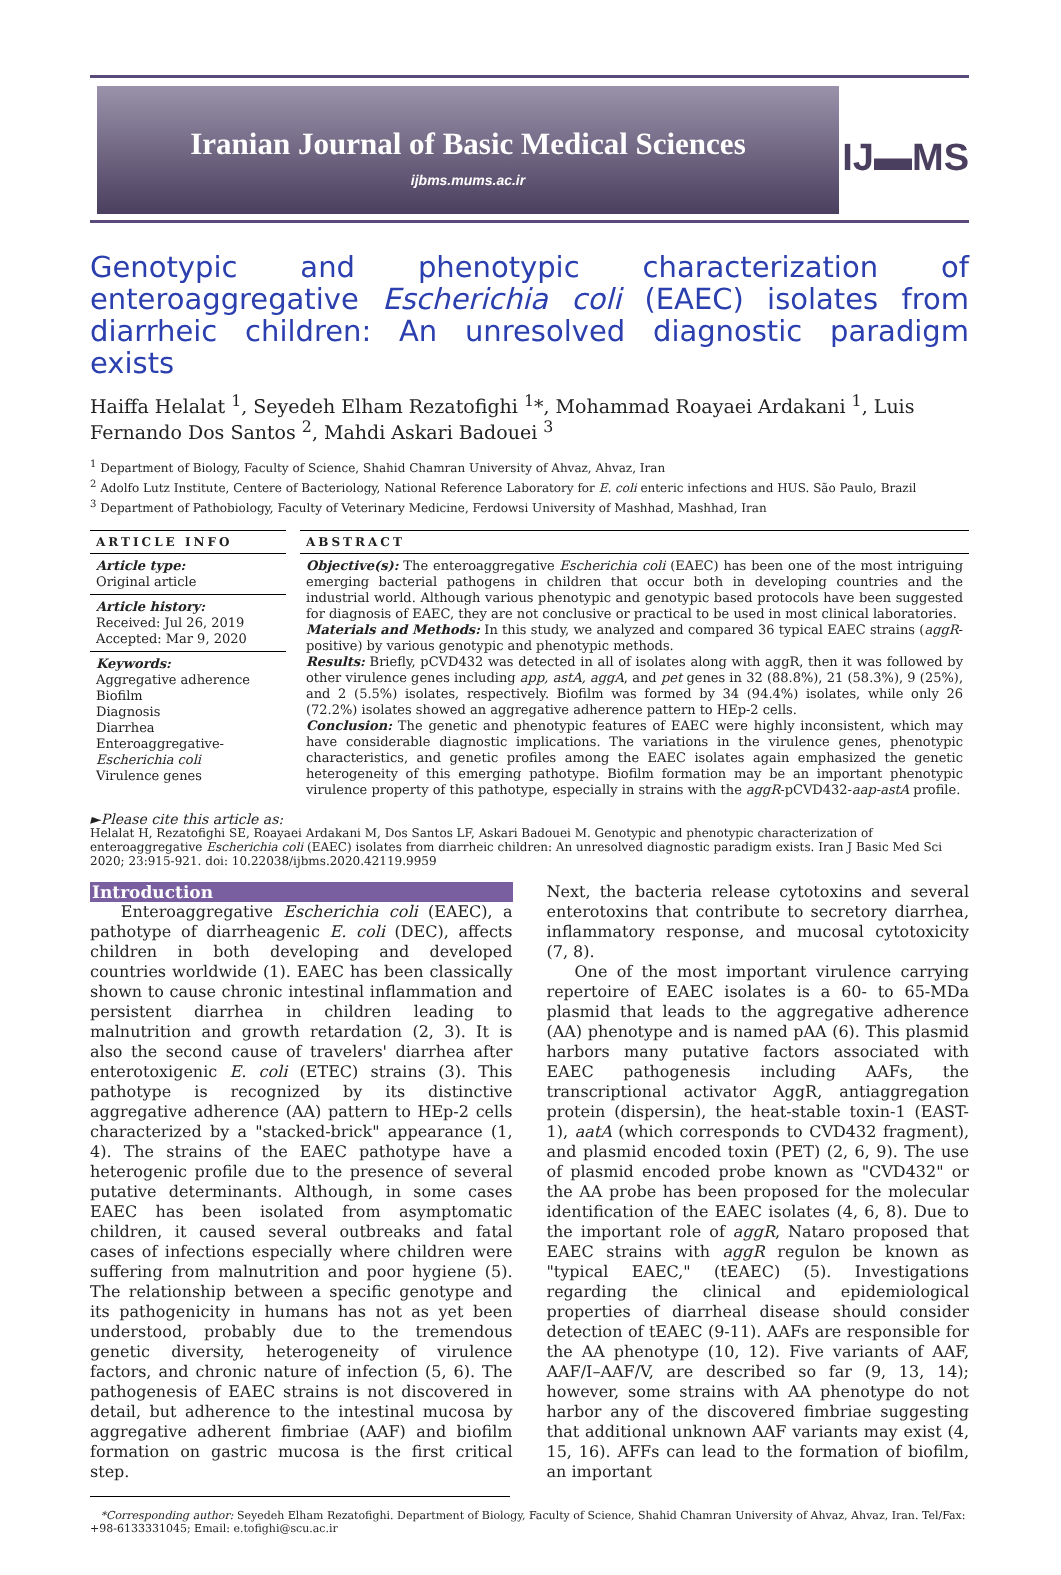Iranian Journal of Basic Medical Sciences
ijbms.mums.ac.ir
IJ▬MS
Genotypic and phenotypic characterization of enteroaggregative Escherichia coli (EAEC) isolates from diarrheic children: An unresolved diagnostic paradigm exists
Haiffa Helalat <sup>1</sup>, Seyedeh Elham Rezatofighi <sup>1</sup>*, Mohammad Roayaei Ardakani <sup>1</sup>, Luis Fernando Dos Santos <sup>2</sup>, Mahdi Askari Badouei <sup>3</sup>
<sup>1</sup> Department of Biology, Faculty of Science, Shahid Chamran University of Ahvaz, Ahvaz, Iran
<sup>2</sup> Adolfo Lutz Institute, Centere of Bacteriology, National Reference Laboratory for E. coli enteric infections and HUS. São Paulo, Brazil
<sup>3</sup> Department of Pathobiology, Faculty of Veterinary Medicine, Ferdowsi University of Mashhad, Mashhad, Iran
ARTICLE INFO
Article type:
Original article
Article history:
Received: Jul 26, 2019
Accepted: Mar 9, 2020
Keywords:
Aggregative adherence
Biofilm
Diagnosis
Diarrhea
Enteroaggregative-
Escherichia coli
Virulence genes
ABSTRACT
Objective(s): The enteroaggregative Escherichia coli (EAEC) has been one of the most intriguing emerging bacterial pathogens in children that occur both in developing countries and the industrial world. Although various phenotypic and genotypic based protocols have been suggested for diagnosis of EAEC, they are not conclusive or practical to be used in most clinical laboratories.
Materials and Methods: In this study, we analyzed and compared 36 typical EAEC strains (aggR-positive) by various genotypic and phenotypic methods.
Results: Briefly, pCVD432 was detected in all of isolates along with aggR, then it was followed by other virulence genes including app, astA, aggA, and pet genes in 32 (88.8%), 21 (58.3%), 9 (25%), and 2 (5.5%) isolates, respectively. Biofilm was formed by 34 (94.4%) isolates, while only 26 (72.2%) isolates showed an aggregative adherence pattern to HEp-2 cells.
Conclusion: The genetic and phenotypic features of EAEC were highly inconsistent, which may have considerable diagnostic implications. The variations in the virulence genes, phenotypic characteristics, and genetic profiles among the EAEC isolates again emphasized the genetic heterogeneity of this emerging pathotype. Biofilm formation may be an important phenotypic virulence property of this pathotype, especially in strains with the aggR-pCVD432-aap-astA profile.
►Please cite this article as:
Helalat H, Rezatofighi SE, Roayaei Ardakani M, Dos Santos LF, Askari Badouei M. Genotypic and phenotypic characterization of enteroaggregative Escherichia coli (EAEC) isolates from diarrheic children: An unresolved diagnostic paradigm exists. Iran J Basic Med Sci 2020; 23:915-921. doi: 10.22038/ijbms.2020.42119.9959
Introduction
Enteroaggregative Escherichia coli (EAEC), a pathotype of diarrheagenic E. coli (DEC), affects children in both developing and developed countries worldwide (1). EAEC has been classically shown to cause chronic intestinal inflammation and persistent diarrhea in children leading to malnutrition and growth retardation (2, 3). It is also the second cause of travelers' diarrhea after enterotoxigenic E. coli (ETEC) strains (3). This pathotype is recognized by its distinctive aggregative adherence (AA) pattern to HEp-2 cells characterized by a "stacked-brick" appearance (1, 4). The strains of the EAEC pathotype have a heterogenic profile due to the presence of several putative determinants. Although, in some cases EAEC has been isolated from asymptomatic children, it caused several outbreaks and fatal cases of infections especially where children were suffering from malnutrition and poor hygiene (5). The relationship between a specific genotype and its pathogenicity in humans has not as yet been understood, probably due to the tremendous genetic diversity, heterogeneity of virulence factors, and chronic nature of infection (5, 6). The pathogenesis of EAEC strains is not discovered in detail, but adherence to the intestinal mucosa by aggregative adherent fimbriae (AAF) and biofilm formation on gastric mucosa is the first critical step.
Next, the bacteria release cytotoxins and several enterotoxins that contribute to secretory diarrhea, inflammatory response, and mucosal cytotoxicity (7, 8).
One of the most important virulence carrying repertoire of EAEC isolates is a 60- to 65-MDa plasmid that leads to the aggregative adherence (AA) phenotype and is named pAA (6). This plasmid harbors many putative factors associated with EAEC pathogenesis including AAFs, the transcriptional activator AggR, antiaggregation protein (dispersin), the heat-stable toxin-1 (EAST-1), aatA (which corresponds to CVD432 fragment), and plasmid encoded toxin (PET) (2, 6, 9). The use of plasmid encoded probe known as "CVD432" or the AA probe has been proposed for the molecular identification of the EAEC isolates (4, 6, 8). Due to the important role of aggR, Nataro proposed that EAEC strains with aggR regulon be known as "typical EAEC," (tEAEC) (5). Investigations regarding the clinical and epidemiological properties of diarrheal disease should consider detection of tEAEC (9-11). AAFs are responsible for the AA phenotype (10, 12). Five variants of AAF, AAF/I–AAF/V, are described so far (9, 13, 14); however, some strains with AA phenotype do not harbor any of the discovered fimbriae suggesting that additional unknown AAF variants may exist (4, 15, 16). AFFs can lead to the formation of biofilm, an important
*Corresponding author: Seyedeh Elham Rezatofighi. Department of Biology, Faculty of Science, Shahid Chamran University of Ahvaz, Ahvaz, Iran. Tel/Fax: +98-6133331045; Email: e.tofighi@scu.ac.ir